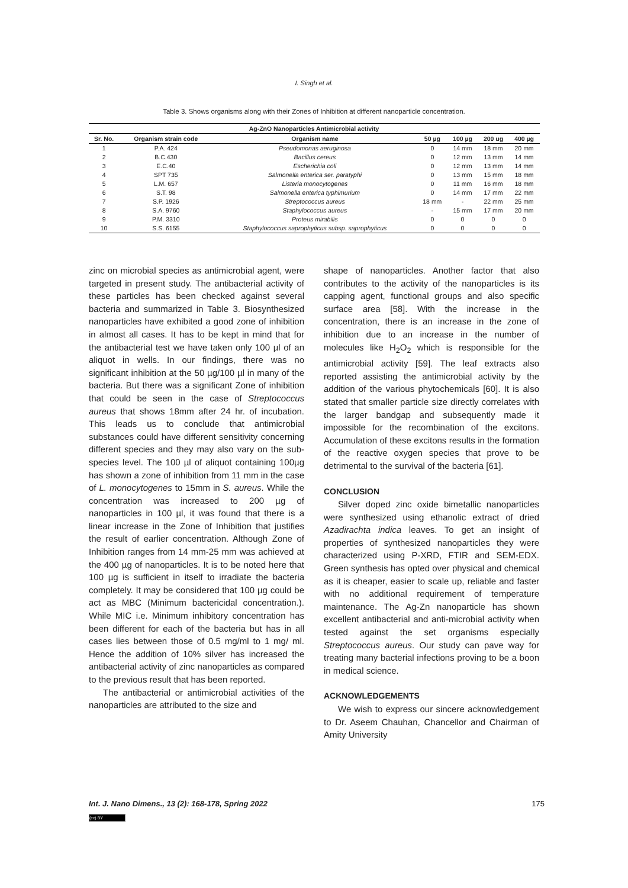I. Singh et al.
Table 3. Shows organisms along with their Zones of Inhibition at different nanoparticle concentration.
| Ag-ZnO Nanoparticles Antimicrobial activity | | | | | | |
| --- | --- | --- | --- | --- | --- | --- |
| Sr. No. | Organism strain code | Organism name | 50 µg | 100 µg | 200 ug | 400 µg |
| 1 | P.A. 424 | Pseudomonas aeruginosa | 0 | 14 mm | 18 mm | 20 mm |
| 2 | B.C.430 | Bacillus cereus | 0 | 12 mm | 13 mm | 14 mm |
| 3 | E.C.40 | Escherichia coli | 0 | 12 mm | 13 mm | 14 mm |
| 4 | SPT 735 | Salmonella enterica ser. paratyphi | 0 | 13 mm | 15 mm | 18 mm |
| 5 | L.M. 657 | Listeria monocytogenes | 0 | 11 mm | 16 mm | 18 mm |
| 6 | S.T. 98 | Salmonella enterica typhimurium | 0 | 14 mm | 17 mm | 22 mm |
| 7 | S.P. 1926 | Streptococcus aureus | 18 mm | - | 22 mm | 25 mm |
| 8 | S.A. 9760 | Staphylococcus aureus | - | 15 mm | 17 mm | 20 mm |
| 9 | P.M. 3310 | Proteus mirabilis | 0 | 0 | 0 | 0 |
| 10 | S.S. 6155 | Staphylococcus saprophyticus subsp. saprophyticus | 0 | 0 | 0 | 0 |
zinc on microbial species as antimicrobial agent, were targeted in present study. The antibacterial activity of these particles has been checked against several bacteria and summarized in Table 3. Biosynthesized nanoparticles have exhibited a good zone of inhibition in almost all cases. It has to be kept in mind that for the antibacterial test we have taken only 100 µl of an aliquot in wells. In our findings, there was no significant inhibition at the 50 µg/100 µl in many of the bacteria. But there was a significant Zone of inhibition that could be seen in the case of Streptococcus aureus that shows 18mm after 24 hr. of incubation. This leads us to conclude that antimicrobial substances could have different sensitivity concerning different species and they may also vary on the sub-species level. The 100 µl of aliquot containing 100µg has shown a zone of inhibition from 11 mm in the case of L. monocytogenes to 15mm in S. aureus. While the concentration was increased to 200 µg of nanoparticles in 100 µl, it was found that there is a linear increase in the Zone of Inhibition that justifies the result of earlier concentration. Although Zone of Inhibition ranges from 14 mm-25 mm was achieved at the 400 µg of nanoparticles. It is to be noted here that 100 µg is sufficient in itself to irradiate the bacteria completely. It may be considered that 100 µg could be act as MBC (Minimum bactericidal concentration.). While MIC i.e. Minimum inhibitory concentration has been different for each of the bacteria but has in all cases lies between those of 0.5 mg/ml to 1 mg/ ml. Hence the addition of 10% silver has increased the antibacterial activity of zinc nanoparticles as compared to the previous result that has been reported.
The antibacterial or antimicrobial activities of the nanoparticles are attributed to the size and
shape of nanoparticles. Another factor that also contributes to the activity of the nanoparticles is its capping agent, functional groups and also specific surface area [58]. With the increase in the concentration, there is an increase in the zone of inhibition due to an increase in the number of molecules like H<sub>2</sub>O<sub>2</sub> which is responsible for the antimicrobial activity [59]. The leaf extracts also reported assisting the antimicrobial activity by the addition of the various phytochemicals [60]. It is also stated that smaller particle size directly correlates with the larger bandgap and subsequently made it impossible for the recombination of the excitons. Accumulation of these excitons results in the formation of the reactive oxygen species that prove to be detrimental to the survival of the bacteria [61].
CONCLUSION
Silver doped zinc oxide bimetallic nanoparticles were synthesized using ethanolic extract of dried Azadirachta indica leaves. To get an insight of properties of synthesized nanoparticles they were characterized using P-XRD, FTIR and SEM-EDX. Green synthesis has opted over physical and chemical as it is cheaper, easier to scale up, reliable and faster with no additional requirement of temperature maintenance. The Ag-Zn nanoparticle has shown excellent antibacterial and anti-microbial activity when tested against the set organisms especially Streptococcus aureus. Our study can pave way for treating many bacterial infections proving to be a boon in medical science.
ACKNOWLEDGEMENTS
We wish to express our sincere acknowledgement to Dr. Aseem Chauhan, Chancellor and Chairman of Amity University
Int. J. Nano Dimens., 13 (2): 168-178, Spring 2022 175
(cc) BY